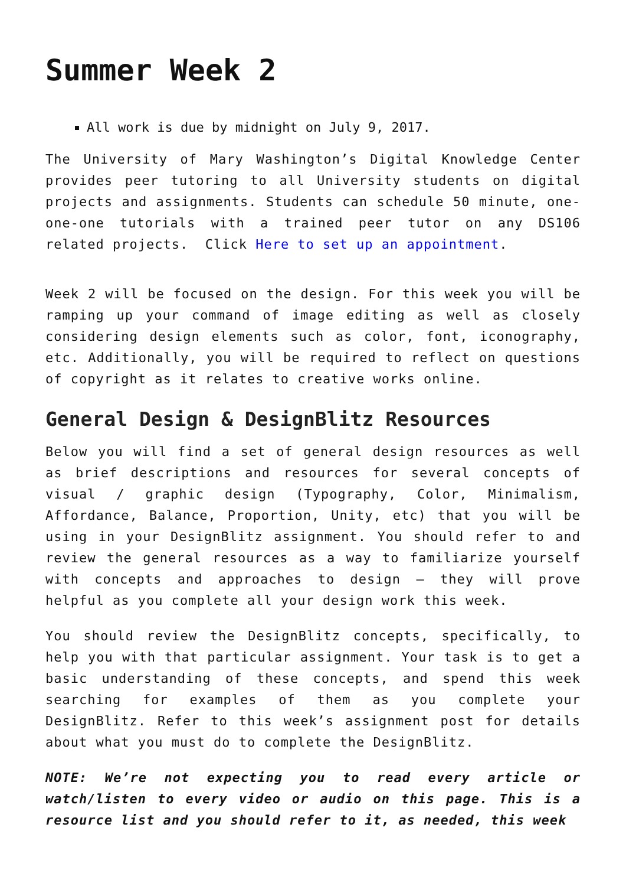Summer Week 2
All work is due by midnight on July 9, 2017.
The University of Mary Washington’s Digital Knowledge Center provides peer tutoring to all University students on digital projects and assignments. Students can schedule 50 minute, one-one-one tutorials with a trained peer tutor on any DS106 related projects. Click Here to set up an appointment.
Week 2 will be focused on the design. For this week you will be ramping up your command of image editing as well as closely considering design elements such as color, font, iconography, etc. Additionally, you will be required to reflect on questions of copyright as it relates to creative works online.
General Design & DesignBlitz Resources
Below you will find a set of general design resources as well as brief descriptions and resources for several concepts of visual / graphic design (Typography, Color, Minimalism, Affordance, Balance, Proportion, Unity, etc) that you will be using in your DesignBlitz assignment. You should refer to and review the general resources as a way to familiarize yourself with concepts and approaches to design – they will prove helpful as you complete all your design work this week.
You should review the DesignBlitz concepts, specifically, to help you with that particular assignment. Your task is to get a basic understanding of these concepts, and spend this week searching for examples of them as you complete your DesignBlitz. Refer to this week’s assignment post for details about what you must do to complete the DesignBlitz.
NOTE: We’re not expecting you to read every article or watch/listen to every video or audio on this page. This is a resource list and you should refer to it, as needed, this week